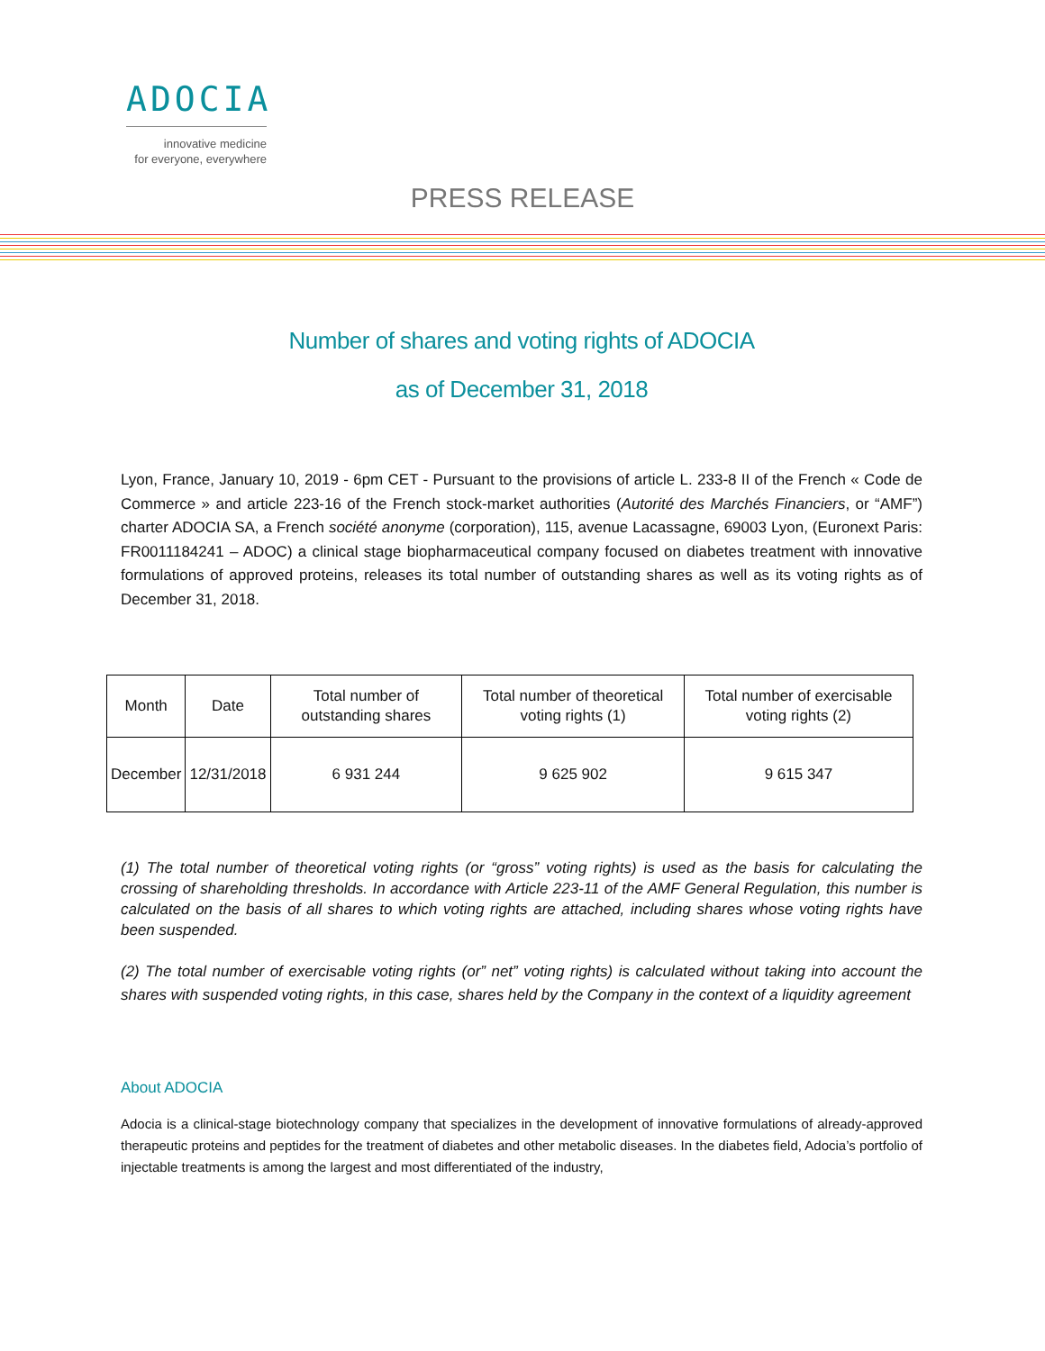ADOCIA
innovative medicine
for everyone, everywhere
PRESS RELEASE
Number of shares and voting rights of ADOCIA
as of December 31, 2018
Lyon, France, January 10, 2019 - 6pm CET - Pursuant to the provisions of article L. 233-8 II of the French « Code de Commerce » and article 223-16 of the French stock-market authorities (Autorité des Marchés Financiers, or “AMF”) charter ADOCIA SA, a French société anonyme (corporation), 115, avenue Lacassagne, 69003 Lyon, (Euronext Paris: FR0011184241 – ADOC) a clinical stage biopharmaceutical company focused on diabetes treatment with innovative formulations of approved proteins, releases its total number of outstanding shares as well as its voting rights as of December 31, 2018.
| Month | Date | Total number of outstanding shares | Total number of theoretical voting rights (1) | Total number of exercisable voting rights (2) |
| --- | --- | --- | --- | --- |
| December | 12/31/2018 | 6 931 244 | 9 625 902 | 9 615 347 |
(1) The total number of theoretical voting rights (or “gross” voting rights) is used as the basis for calculating the crossing of shareholding thresholds. In accordance with Article 223-11 of the AMF General Regulation, this number is calculated on the basis of all shares to which voting rights are attached, including shares whose voting rights have been suspended.
(2) The total number of exercisable voting rights (or” net” voting rights) is calculated without taking into account the shares with suspended voting rights, in this case, shares held by the Company in the context of a liquidity agreement
About ADOCIA
Adocia is a clinical-stage biotechnology company that specializes in the development of innovative formulations of already-approved therapeutic proteins and peptides for the treatment of diabetes and other metabolic diseases. In the diabetes field, Adocia’s portfolio of injectable treatments is among the largest and most differentiated of the industry,